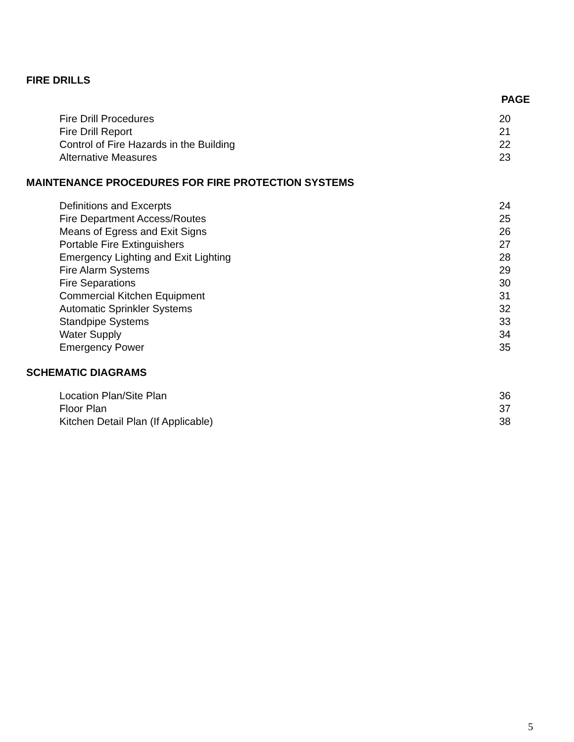FIRE DRILLS
PAGE
| Fire Drill Procedures | 20 |
| Fire Drill Report | 21 |
| Control of Fire Hazards in the Building | 22 |
| Alternative Measures | 23 |
MAINTENANCE PROCEDURES FOR FIRE PROTECTION SYSTEMS
| Definitions and Excerpts | 24 |
| Fire Department Access/Routes | 25 |
| Means of Egress and Exit Signs | 26 |
| Portable Fire Extinguishers | 27 |
| Emergency Lighting and Exit Lighting | 28 |
| Fire Alarm Systems | 29 |
| Fire Separations | 30 |
| Commercial Kitchen Equipment | 31 |
| Automatic Sprinkler Systems | 32 |
| Standpipe Systems | 33 |
| Water Supply | 34 |
| Emergency Power | 35 |
SCHEMATIC DIAGRAMS
| Location Plan/Site Plan | 36 |
| Floor Plan | 37 |
| Kitchen Detail Plan (If Applicable) | 38 |
5